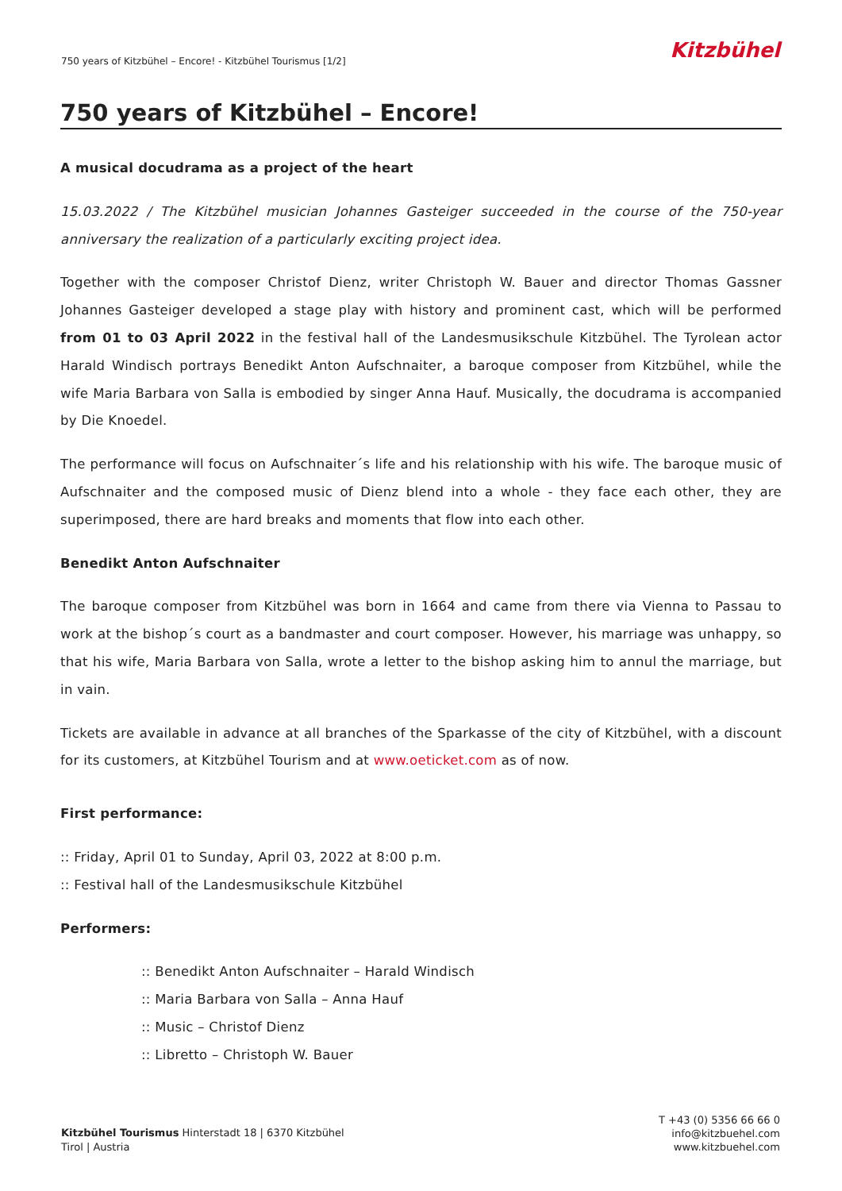750 years of Kitzbühel – Encore! - Kitzbühel Tourismus [1/2]
Kitzbühel
750 years of Kitzbühel – Encore!
A musical docudrama as a project of the heart
15.03.2022 / The Kitzbühel musician Johannes Gasteiger succeeded in the course of the 750-year anniversary the realization of a particularly exciting project idea.
Together with the composer Christof Dienz, writer Christoph W. Bauer and director Thomas Gassner Johannes Gasteiger developed a stage play with history and prominent cast, which will be performed from 01 to 03 April 2022 in the festival hall of the Landesmusikschule Kitzbühel. The Tyrolean actor Harald Windisch portrays Benedikt Anton Aufschnaiter, a baroque composer from Kitzbühel, while the wife Maria Barbara von Salla is embodied by singer Anna Hauf. Musically, the docudrama is accompanied by Die Knoedel.
The performance will focus on Aufschnaiter´s life and his relationship with his wife. The baroque music of Aufschnaiter and the composed music of Dienz blend into a whole - they face each other, they are superimposed, there are hard breaks and moments that flow into each other.
Benedikt Anton Aufschnaiter
The baroque composer from Kitzbühel was born in 1664 and came from there via Vienna to Passau to work at the bishop´s court as a bandmaster and court composer. However, his marriage was unhappy, so that his wife, Maria Barbara von Salla, wrote a letter to the bishop asking him to annul the marriage, but in vain.
Tickets are available in advance at all branches of the Sparkasse of the city of Kitzbühel, with a discount for its customers, at Kitzbühel Tourism and at www.oeticket.com as of now.
First performance:
:: Friday, April 01 to Sunday, April 03, 2022 at 8:00 p.m.
:: Festival hall of the Landesmusikschule Kitzbühel
Performers:
:: Benedikt Anton Aufschnaiter – Harald Windisch
:: Maria Barbara von Salla – Anna Hauf
:: Music – Christof Dienz
:: Libretto – Christoph W. Bauer
Kitzbühel Tourismus Hinterstadt 18 | 6370 Kitzbühel
Tirol | Austria
T +43 (0) 5356 66 66 0
info@kitzbuehel.com
www.kitzbuehel.com